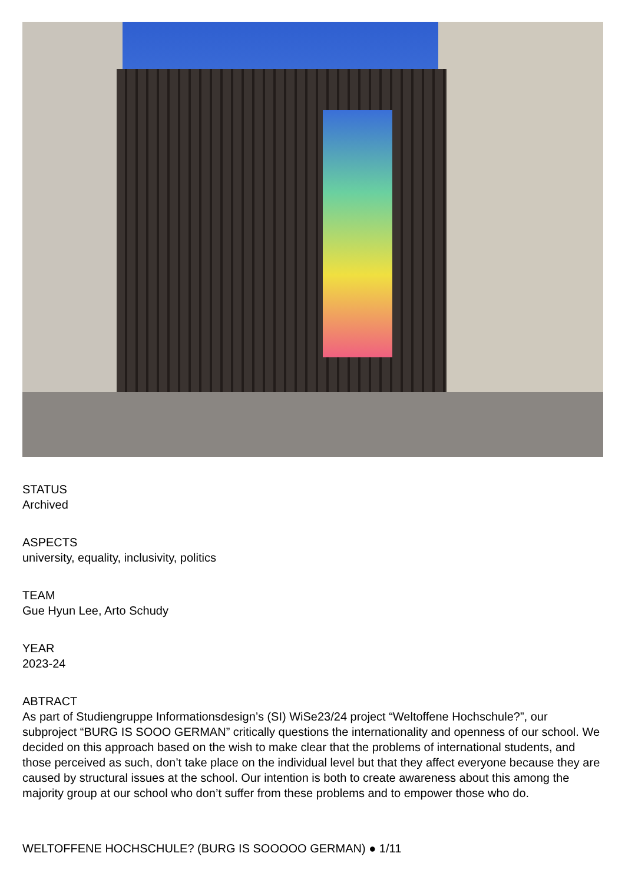STATUS
Archived
ASPECTS
university, equality, inclusivity, politics
TEAM
Gue Hyun Lee, Arto Schudy
YEAR
2023-24
ABTRACT
As part of Studiengruppe Informationsdesign’s (SI) WiSe23/24 project “Weltoffene Hochschule?”, our subproject “BURG IS SOOO GERMAN” critically questions the internationality and openness of our school. We decided on this approach based on the wish to make clear that the problems of international students, and those perceived as such, don’t take place on the individual level but that they affect everyone because they are caused by structural issues at the school. Our intention is both to create awareness about this among the majority group at our school who don’t suffer from these problems and to empower those who do.
WELTOFFENE HOCHSCHULE? (BURG IS SOOOOO GERMAN) ● 1/11